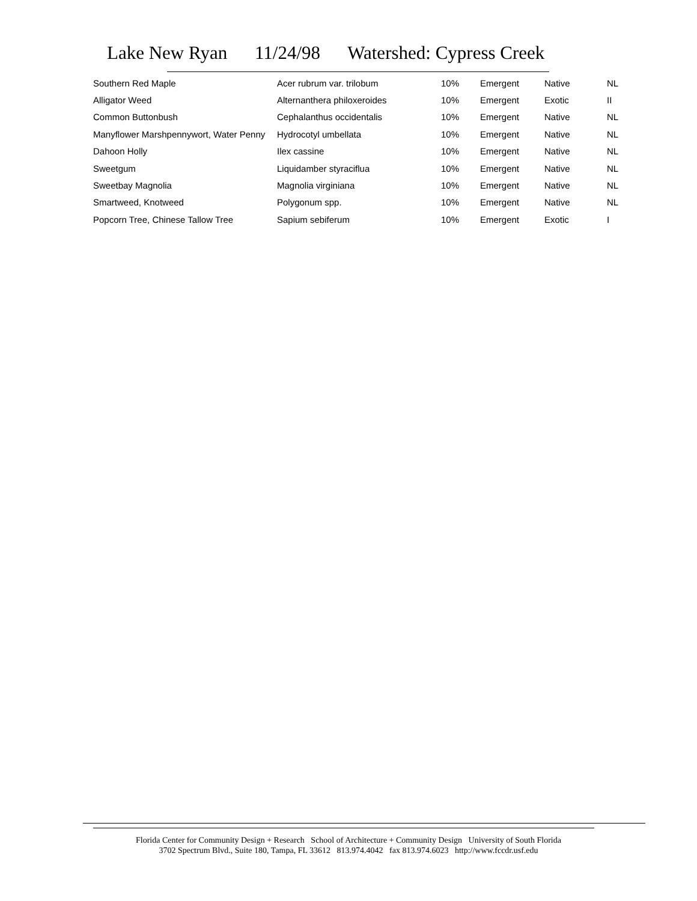Lake New Ryan 11/24/98 Watershed: Cypress Creek
| Southern Red Maple | Acer rubrum var. trilobum | 10% | Emergent | Native | NL |
| Alligator Weed | Alternanthera philoxeroides | 10% | Emergent | Exotic | II |
| Common Buttonbush | Cephalanthus occidentalis | 10% | Emergent | Native | NL |
| Manyflower Marshpennywort, Water Penny | Hydrocotyl umbellata | 10% | Emergent | Native | NL |
| Dahoon Holly | Ilex cassine | 10% | Emergent | Native | NL |
| Sweetgum | Liquidamber styraciflua | 10% | Emergent | Native | NL |
| Sweetbay Magnolia | Magnolia virginiana | 10% | Emergent | Native | NL |
| Smartweed, Knotweed | Polygonum spp. | 10% | Emergent | Native | NL |
| Popcorn Tree, Chinese Tallow Tree | Sapium sebiferum | 10% | Emergent | Exotic | I |
Florida Center for Community Design + Research School of Architecture + Community Design University of South Florida
3702 Spectrum Blvd., Suite 180, Tampa, FL 33612 813.974.4042 fax 813.974.6023 http://www.fccdr.usf.edu